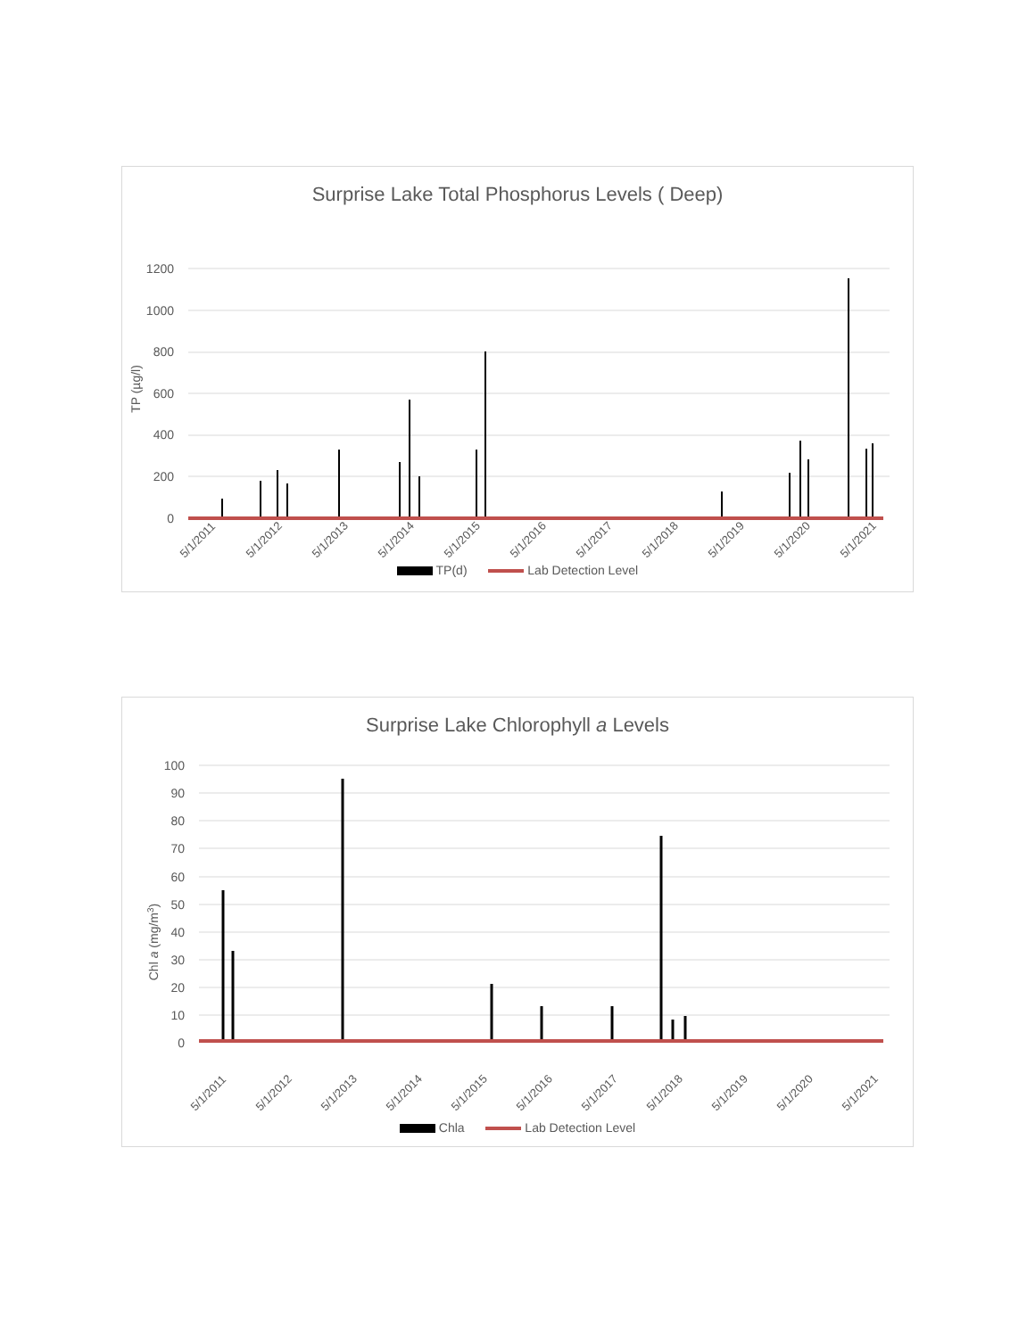Surprise Lake Total Phosphorus Levels ( Deep)
1200
1000
800
600
400
200
0
TP (µg/l)
5/1/2011
5/1/2012
5/1/2013
5/1/2014
5/1/2015
5/1/2016
5/1/2017
5/1/2018
5/1/2019
5/1/2020
5/1/2021
TP(d) Lab Detection Level
Surprise Lake Chlorophyll a Levels
100
90
80
70
60
50
40
30
20
10
0
Chl a (mg/m3)
5/1/2011
5/1/2012
5/1/2013
5/1/2014
5/1/2015
5/1/2016
5/1/2017
5/1/2018
5/1/2019
5/1/2020
5/1/2021
Chla Lab Detection Level